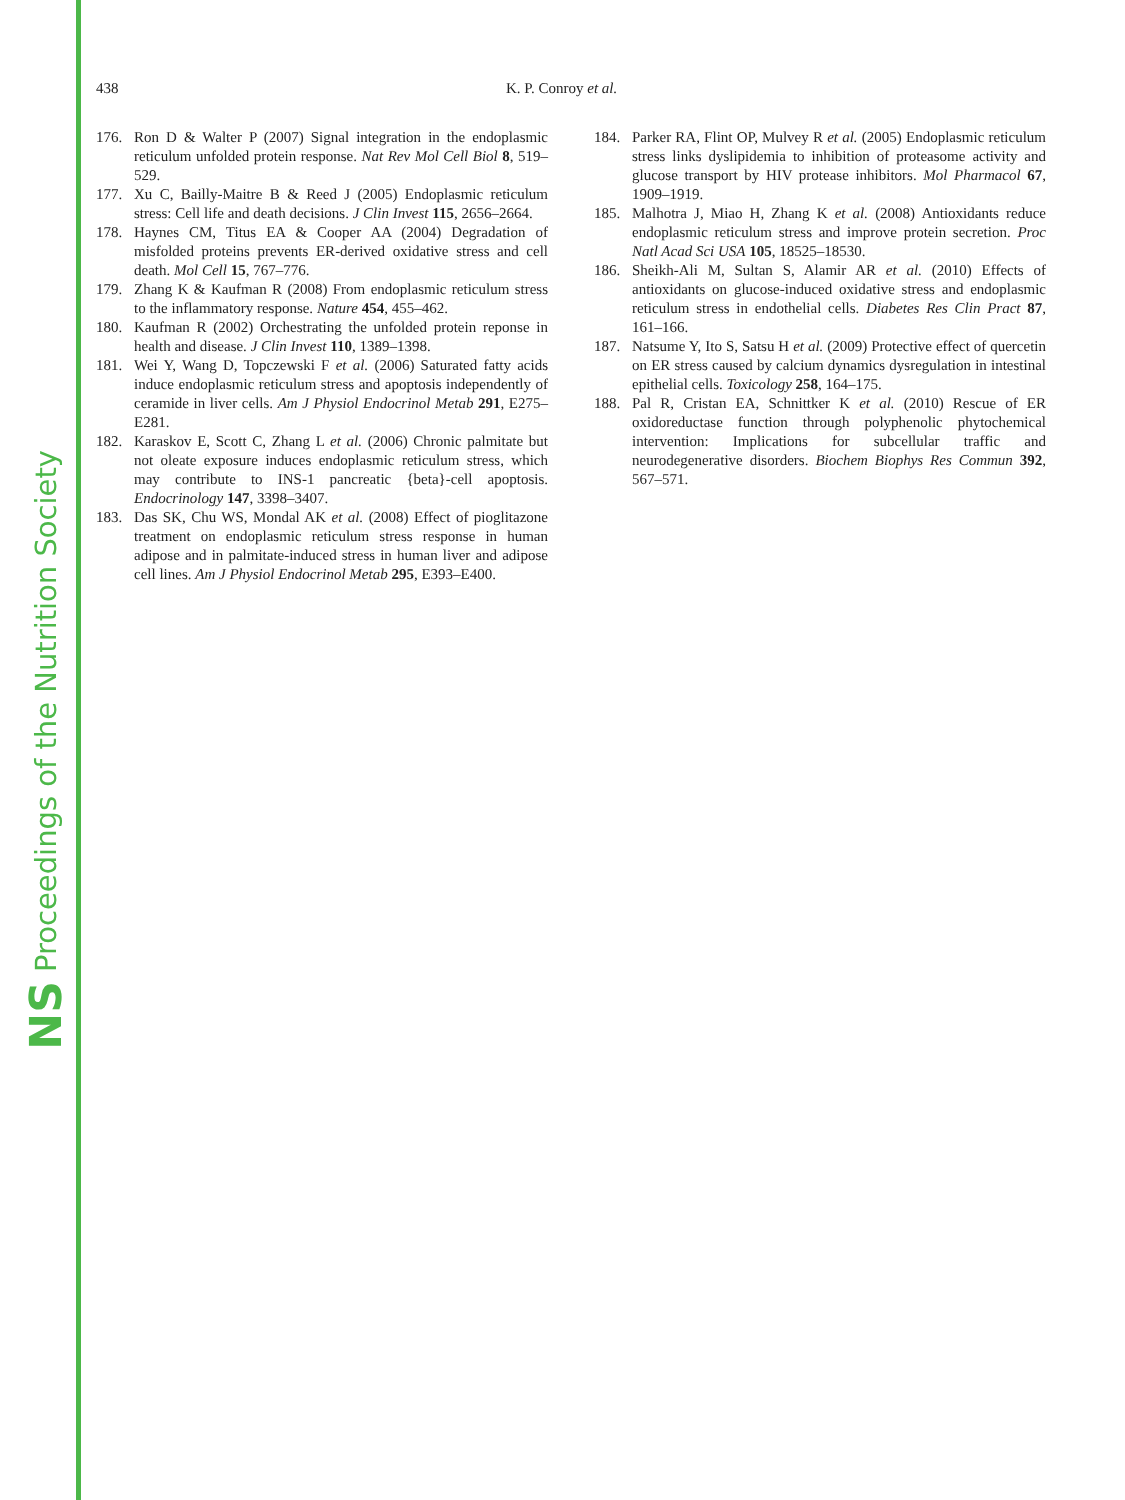NS Proceedings of the Nutrition Society
438 K. P. Conroy et al.
176. Ron D & Walter P (2007) Signal integration in the endoplasmic reticulum unfolded protein response. Nat Rev Mol Cell Biol 8, 519–529.
177. Xu C, Bailly-Maitre B & Reed J (2005) Endoplasmic reticulum stress: Cell life and death decisions. J Clin Invest 115, 2656–2664.
178. Haynes CM, Titus EA & Cooper AA (2004) Degradation of misfolded proteins prevents ER-derived oxidative stress and cell death. Mol Cell 15, 767–776.
179. Zhang K & Kaufman R (2008) From endoplasmic reticulum stress to the inflammatory response. Nature 454, 455–462.
180. Kaufman R (2002) Orchestrating the unfolded protein reponse in health and disease. J Clin Invest 110, 1389–1398.
181. Wei Y, Wang D, Topczewski F et al. (2006) Saturated fatty acids induce endoplasmic reticulum stress and apoptosis independently of ceramide in liver cells. Am J Physiol Endocrinol Metab 291, E275–E281.
182. Karaskov E, Scott C, Zhang L et al. (2006) Chronic palmitate but not oleate exposure induces endoplasmic reticulum stress, which may contribute to INS-1 pancreatic {beta}-cell apoptosis. Endocrinology 147, 3398–3407.
183. Das SK, Chu WS, Mondal AK et al. (2008) Effect of pioglitazone treatment on endoplasmic reticulum stress response in human adipose and in palmitate-induced stress in human liver and adipose cell lines. Am J Physiol Endocrinol Metab 295, E393–E400.
184. Parker RA, Flint OP, Mulvey R et al. (2005) Endoplasmic reticulum stress links dyslipidemia to inhibition of proteasome activity and glucose transport by HIV protease inhibitors. Mol Pharmacol 67, 1909–1919.
185. Malhotra J, Miao H, Zhang K et al. (2008) Antioxidants reduce endoplasmic reticulum stress and improve protein secretion. Proc Natl Acad Sci USA 105, 18525–18530.
186. Sheikh-Ali M, Sultan S, Alamir AR et al. (2010) Effects of antioxidants on glucose-induced oxidative stress and endoplasmic reticulum stress in endothelial cells. Diabetes Res Clin Pract 87, 161–166.
187. Natsume Y, Ito S, Satsu H et al. (2009) Protective effect of quercetin on ER stress caused by calcium dynamics dysregulation in intestinal epithelial cells. Toxicology 258, 164–175.
188. Pal R, Cristan EA, Schnittker K et al. (2010) Rescue of ER oxidoreductase function through polyphenolic phytochemical intervention: Implications for subcellular traffic and neurodegenerative disorders. Biochem Biophys Res Commun 392, 567–571.